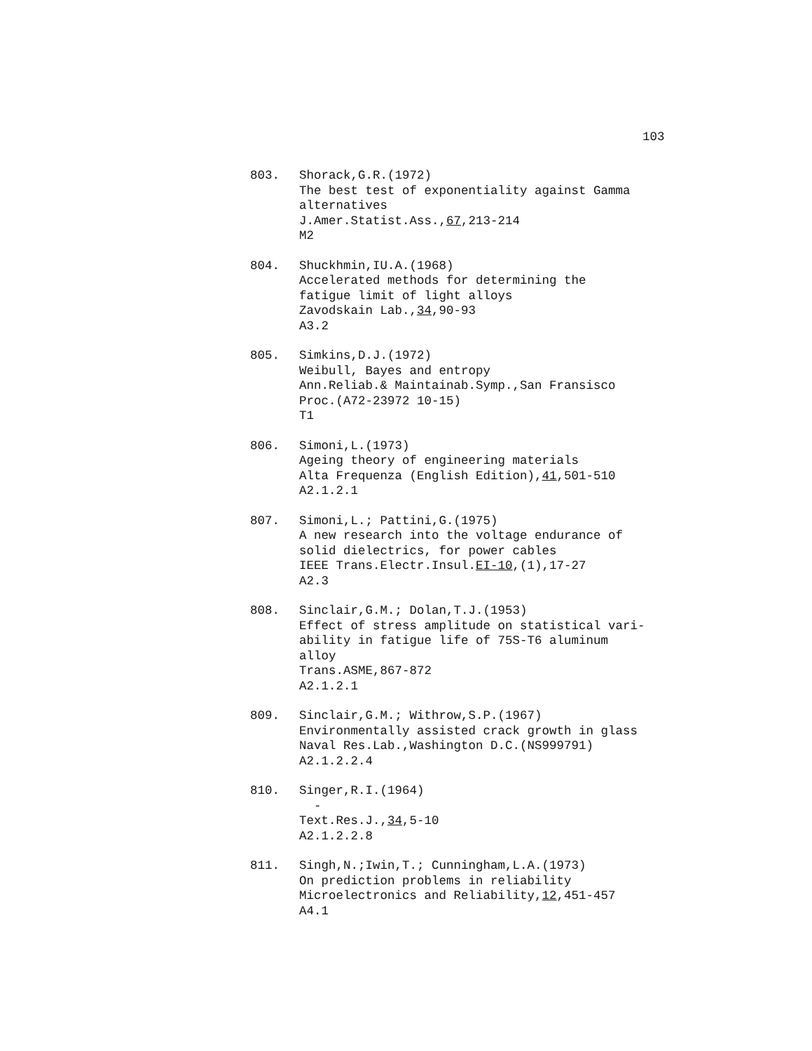103
803. Shorack,G.R.(1972)
The best test of exponentiality against Gamma alternatives
J.Amer.Statist.Ass.,67,213-214
M2
804. Shuckhmin,IU.A.(1968)
Accelerated methods for determining the
fatigue limit of light alloys
Zavodskain Lab.,34,90-93
A3.2
805. Simkins,D.J.(1972)
Weibull, Bayes and entropy
Ann.Reliab.& Maintainab.Symp.,San Fransisco
Proc.(A72-23972 10-15)
T1
806. Simoni,L.(1973)
Ageing theory of engineering materials
Alta Frequenza (English Edition),41,501-510
A2.1.2.1
807. Simoni,L.; Pattini,G.(1975)
A new research into the voltage endurance of
solid dielectrics, for power cables
IEEE Trans.Electr.Insul.EI-10,(1),17-27
A2.3
808. Sinclair,G.M.; Dolan,T.J.(1953)
Effect of stress amplitude on statistical vari-
ability in fatigue life of 75S-T6 aluminum
alloy
Trans.ASME,867-872
A2.1.2.1
809. Sinclair,G.M.; Withrow,S.P.(1967)
Environmentally assisted crack growth in glass
Naval Res.Lab.,Washington D.C.(NS999791)
A2.1.2.2.4
810. Singer,R.I.(1964)
-
Text.Res.J.,34,5-10
A2.1.2.2.8
811. Singh,N.;Iwin,T.; Cunningham,L.A.(1973)
On prediction problems in reliability
Microelectronics and Reliability,12,451-457
A4.1